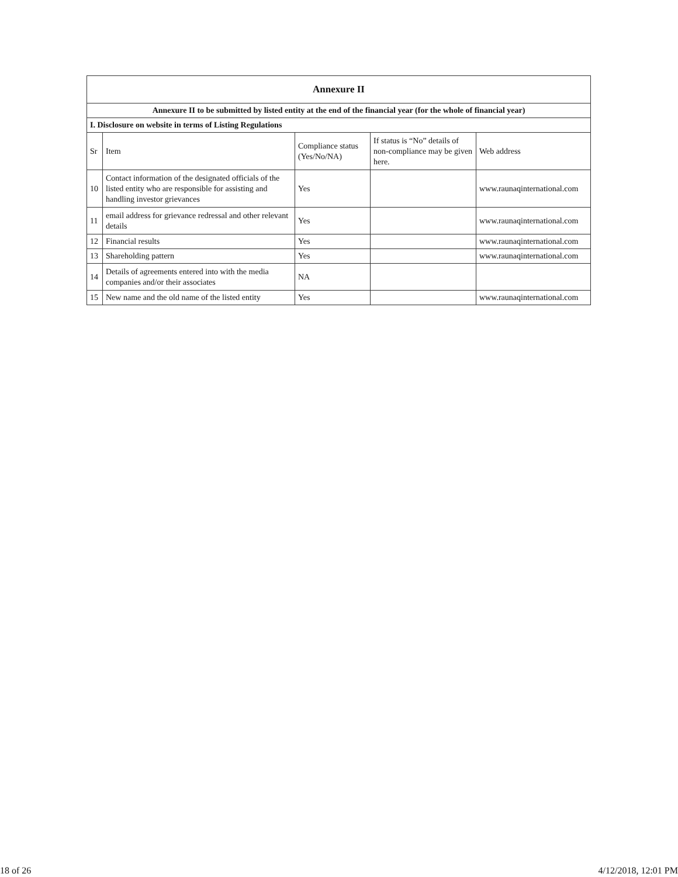| Annexure II | | | | |
| Annexure II to be submitted by listed entity at the end of the financial year (for the whole of financial year) | | | | |
| I. Disclosure on website in terms of Listing Regulations | | | | |
| Sr | Item | Compliance status (Yes/No/NA) | If status is “No” details of non-compliance may be given here. | Web address |
| 10 | Contact information of the designated officials of the listed entity who are responsible for assisting and handling investor grievances | Yes | | www.raunaqinternational.com |
| 11 | email address for grievance redressal and other relevant details | Yes | | www.raunaqinternational.com |
| 12 | Financial results | Yes | | www.raunaqinternational.com |
| 13 | Shareholding pattern | Yes | | www.raunaqinternational.com |
| 14 | Details of agreements entered into with the media companies and/or their associates | NA | | |
| 15 | New name and the old name of the listed entity | Yes | | www.raunaqinternational.com |
18 of 26 4/12/2018, 12:01 PM